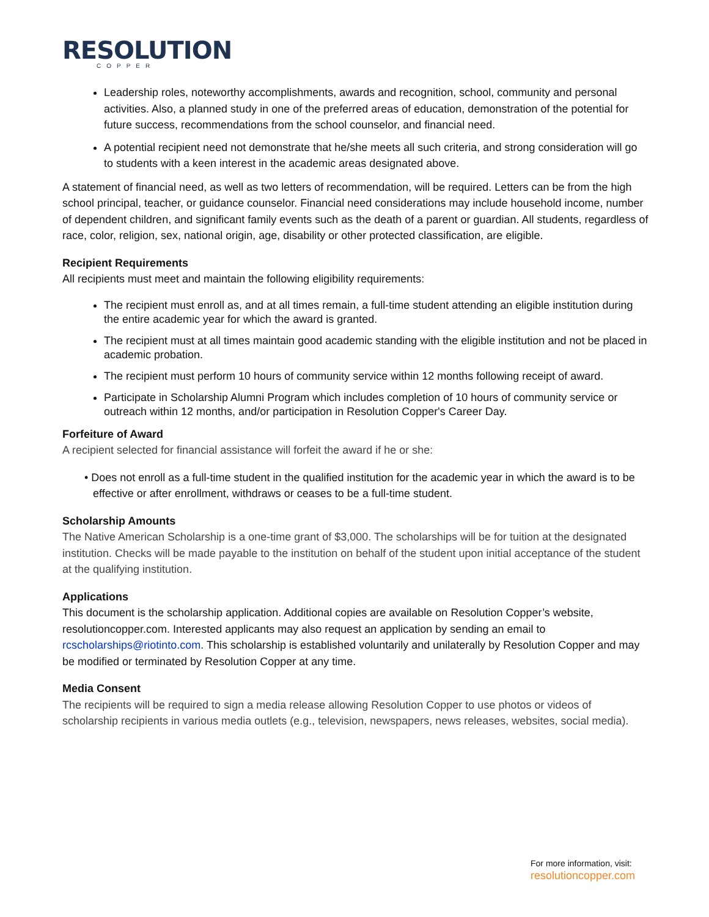RESOLUTION
COPPER
Leadership roles, noteworthy accomplishments, awards and recognition, school, community and personal activities. Also, a planned study in one of the preferred areas of education, demonstration of the potential for future success, recommendations from the school counselor, and financial need.
A potential recipient need not demonstrate that he/she meets all such criteria, and strong consideration will go to students with a keen interest in the academic areas designated above.
A statement of financial need, as well as two letters of recommendation, will be required. Letters can be from the high school principal, teacher, or guidance counselor. Financial need considerations may include household income, number of dependent children, and significant family events such as the death of a parent or guardian. All students, regardless of race, color, religion, sex, national origin, age, disability or other protected classification, are eligible.
Recipient Requirements
All recipients must meet and maintain the following eligibility requirements:
The recipient must enroll as, and at all times remain, a full-time student attending an eligible institution during the entire academic year for which the award is granted.
The recipient must at all times maintain good academic standing with the eligible institution and not be placed in academic probation.
The recipient must perform 10 hours of community service within 12 months following receipt of award.
Participate in Scholarship Alumni Program which includes completion of 10 hours of community service or outreach within 12 months, and/or participation in Resolution Copper's Career Day.
Forfeiture of Award
A recipient selected for financial assistance will forfeit the award if he or she:
• Does not enroll as a full-time student in the qualified institution for the academic year in which the award is to be effective or after enrollment, withdraws or ceases to be a full-time student.
Scholarship Amounts
The Native American Scholarship is a one-time grant of $3,000. The scholarships will be for tuition at the designated institution. Checks will be made payable to the institution on behalf of the student upon initial acceptance of the student at the qualifying institution.
Applications
This document is the scholarship application. Additional copies are available on Resolution Copper’s website, resolutioncopper.com. Interested applicants may also request an application by sending an email to rcscholarships@riotinto.com. This scholarship is established voluntarily and unilaterally by Resolution Copper and may be modified or terminated by Resolution Copper at any time.
Media Consent
The recipients will be required to sign a media release allowing Resolution Copper to use photos or videos of scholarship recipients in various media outlets (e.g., television, newspapers, news releases, websites, social media).
For more information, visit:
resolutioncopper.com